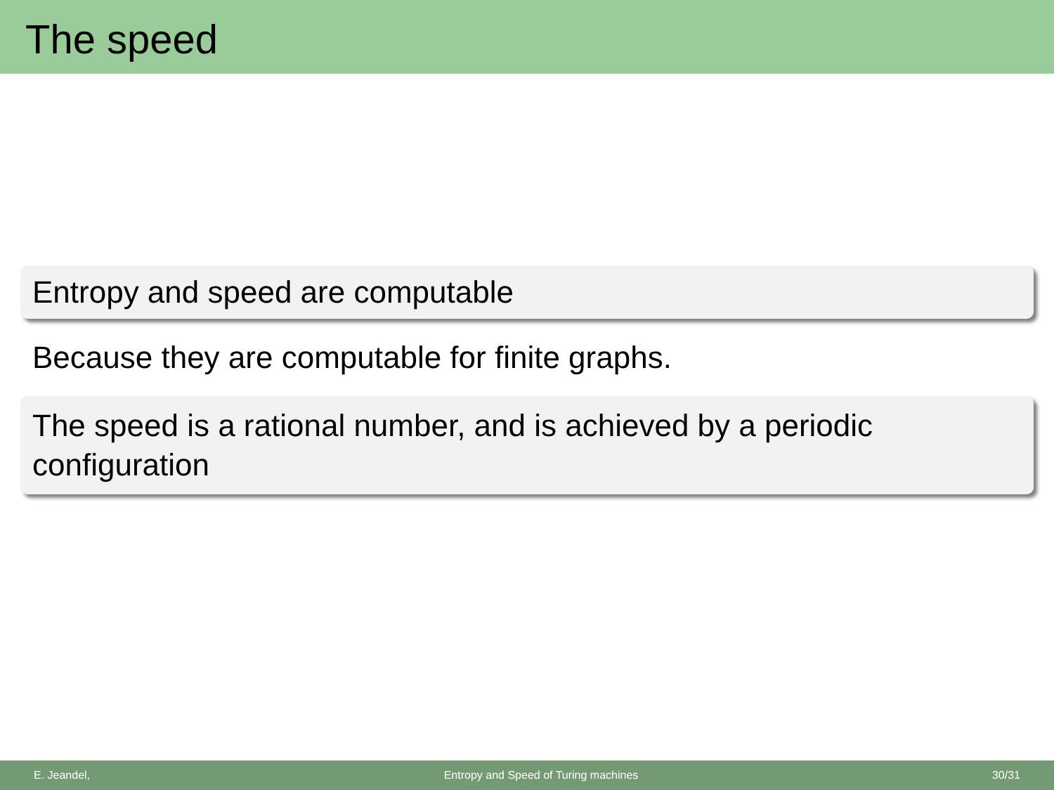The speed
Entropy and speed are computable
Because they are computable for finite graphs.
The speed is a rational number, and is achieved by a periodic configuration
E. Jeandel, Entropy and Speed of Turing machines 30/31